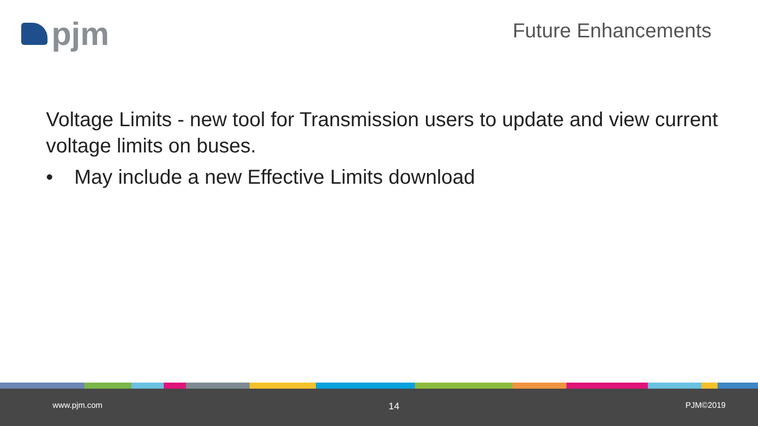pjm
Future Enhancements
Voltage Limits - new tool for Transmission users to update and view current voltage limits on buses.
• May include a new Effective Limits download
www.pjm.com 14 PJM©2019